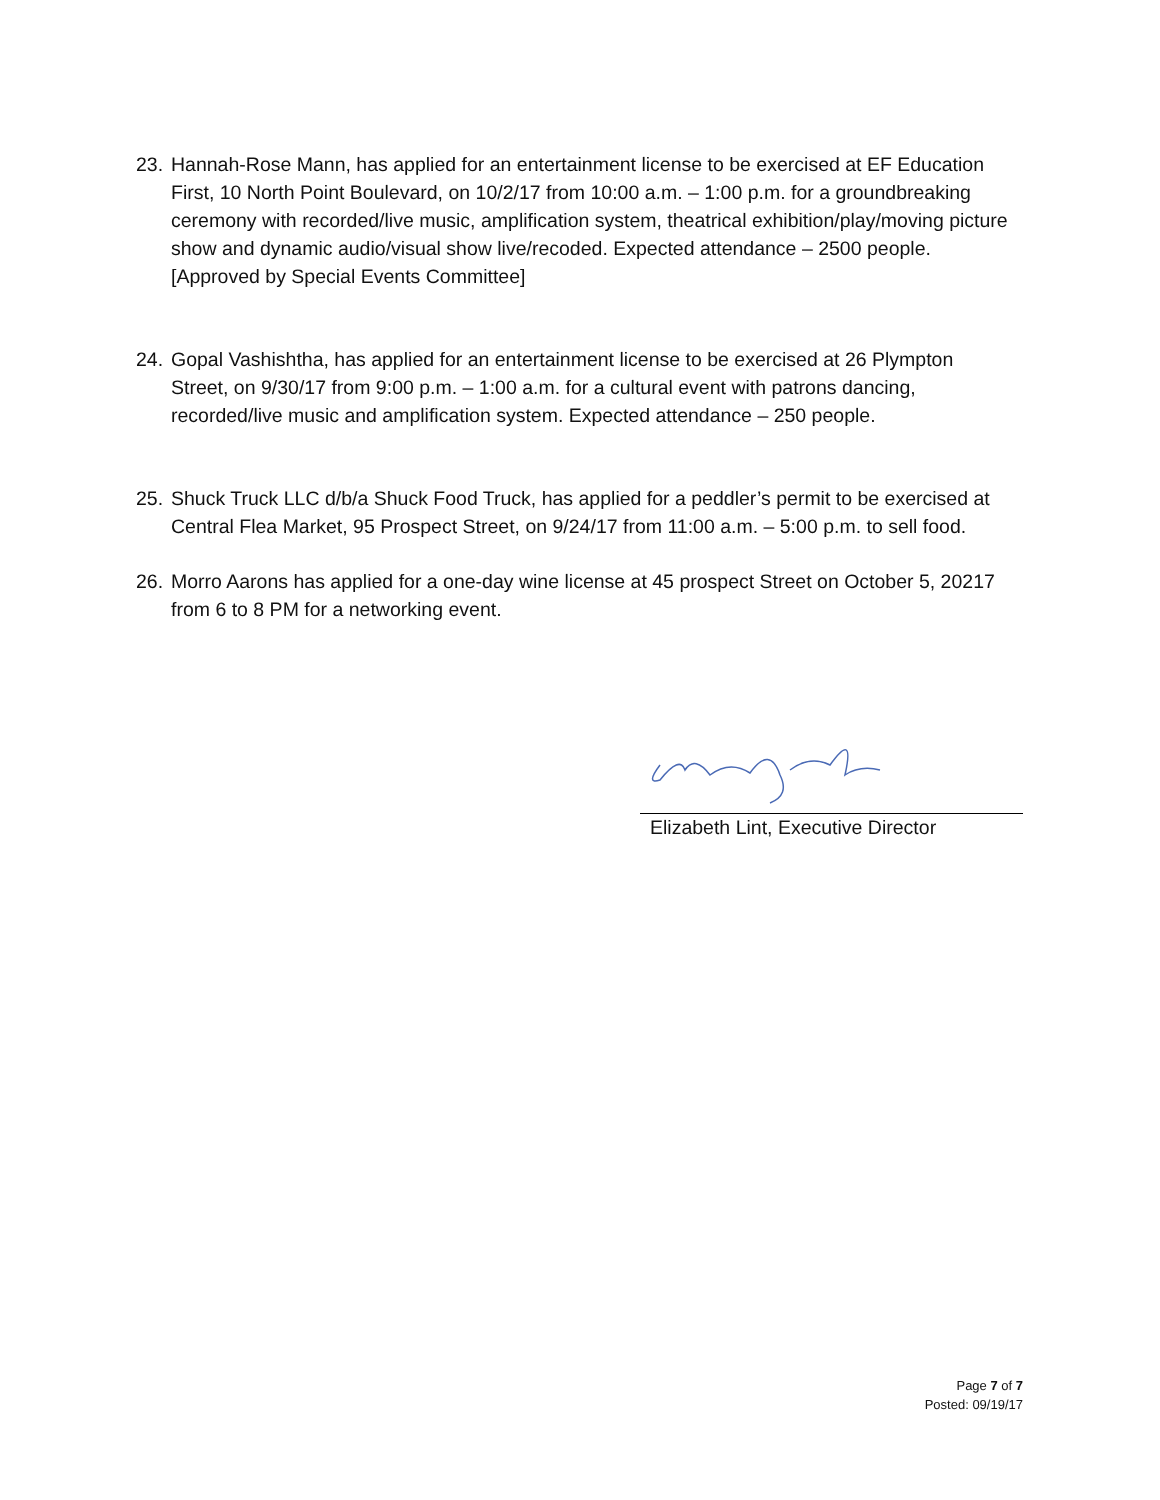23. Hannah-Rose Mann, has applied for an entertainment license to be exercised at EF Education First, 10 North Point Boulevard, on 10/2/17 from 10:00 a.m. – 1:00 p.m. for a groundbreaking ceremony with recorded/live music, amplification system, theatrical exhibition/play/moving picture show and dynamic audio/visual show live/recoded. Expected attendance – 2500 people. [Approved by Special Events Committee]
24. Gopal Vashishtha, has applied for an entertainment license to be exercised at 26 Plympton Street, on 9/30/17 from 9:00 p.m. – 1:00 a.m. for a cultural event with patrons dancing, recorded/live music and amplification system. Expected attendance – 250 people.
25. Shuck Truck LLC d/b/a Shuck Food Truck, has applied for a peddler’s permit to be exercised at Central Flea Market, 95 Prospect Street, on 9/24/17 from 11:00 a.m. – 5:00 p.m. to sell food.
26. Morro Aarons has applied for a one-day wine license at 45 prospect Street on October 5, 20217 from 6 to 8 PM for a networking event.
Elizabeth Lint, Executive Director
Page 7 of 7
Posted: 09/19/17